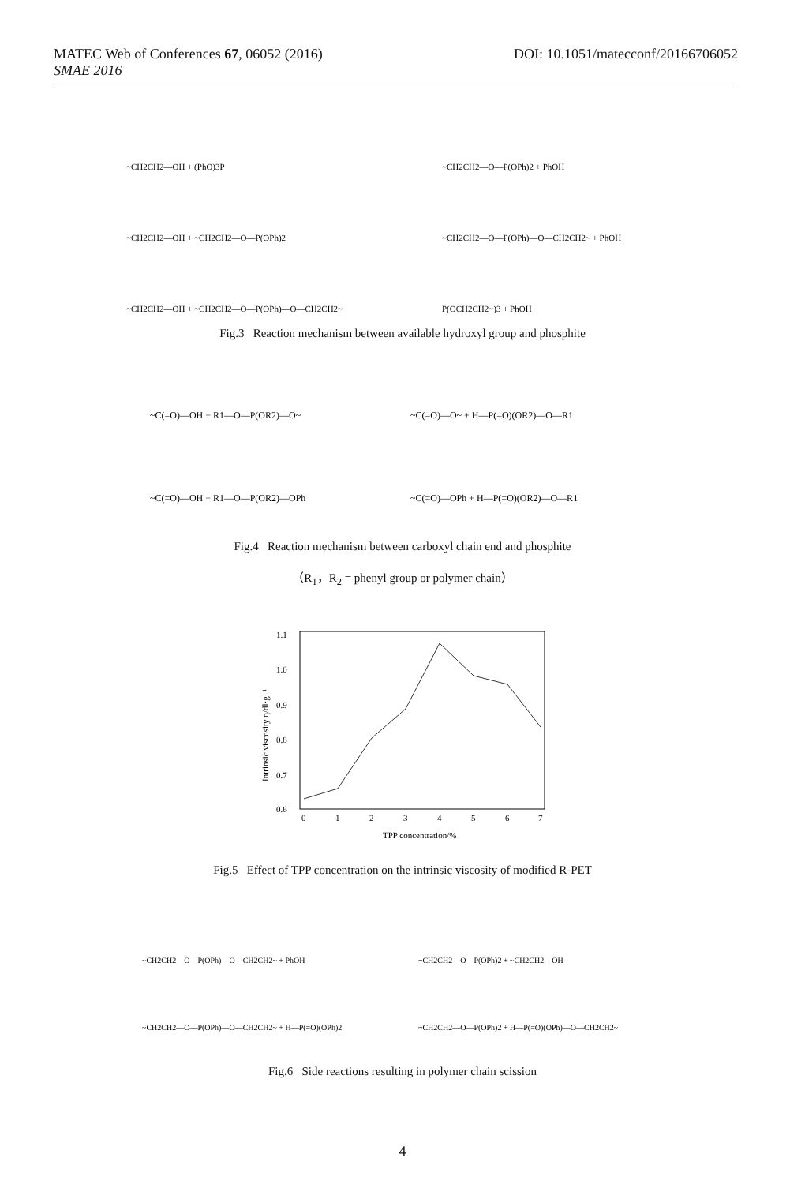MATEC Web of Conferences 67, 06052 (2016) DOI: 10.1051/matecconf/20166706052
SMAE 2016
~CH2CH2—OH + (PhO)3P
~CH2CH2—O—P(OPh)2 + PhOH
~CH2CH2—OH + ~CH2CH2—O—P(OPh)2
~CH2CH2—O—P(OPh)—O—CH2CH2~ + PhOH
~CH2CH2—OH + ~CH2CH2—O—P(OPh)—O—CH2CH2~
P(OCH2CH2~)3 + PhOH
Fig.3 Reaction mechanism between available hydroxyl group and phosphite
~C(=O)—OH + R1—O—P(OR2)—O~
~C(=O)—O~ + H—P(=O)(OR2)—O—R1
~C(=O)—OH + R1—O—P(OR2)—OPh
~C(=O)—OPh + H—P(=O)(OR2)—O—R1
Fig.4 Reaction mechanism between carboxyl chain end and phosphite
（R<sub>1</sub>，R<sub>2</sub> = phenyl group or polymer chain）
1.1
1.0
0.9
0.8
0.7
0.6
0
1
2
3
4
5
6
7
TPP concentration/%
Intrinsic viscosity η/dl·g⁻¹
Fig.5 Effect of TPP concentration on the intrinsic viscosity of modified R-PET
~CH2CH2—O—P(OPh)—O—CH2CH2~ + PhOH
~CH2CH2—O—P(OPh)2 + ~CH2CH2—OH
~CH2CH2—O—P(OPh)—O—CH2CH2~ + H—P(=O)(OPh)2
~CH2CH2—O—P(OPh)2 + H—P(=O)(OPh)—O—CH2CH2~
Fig.6 Side reactions resulting in polymer chain scission
4